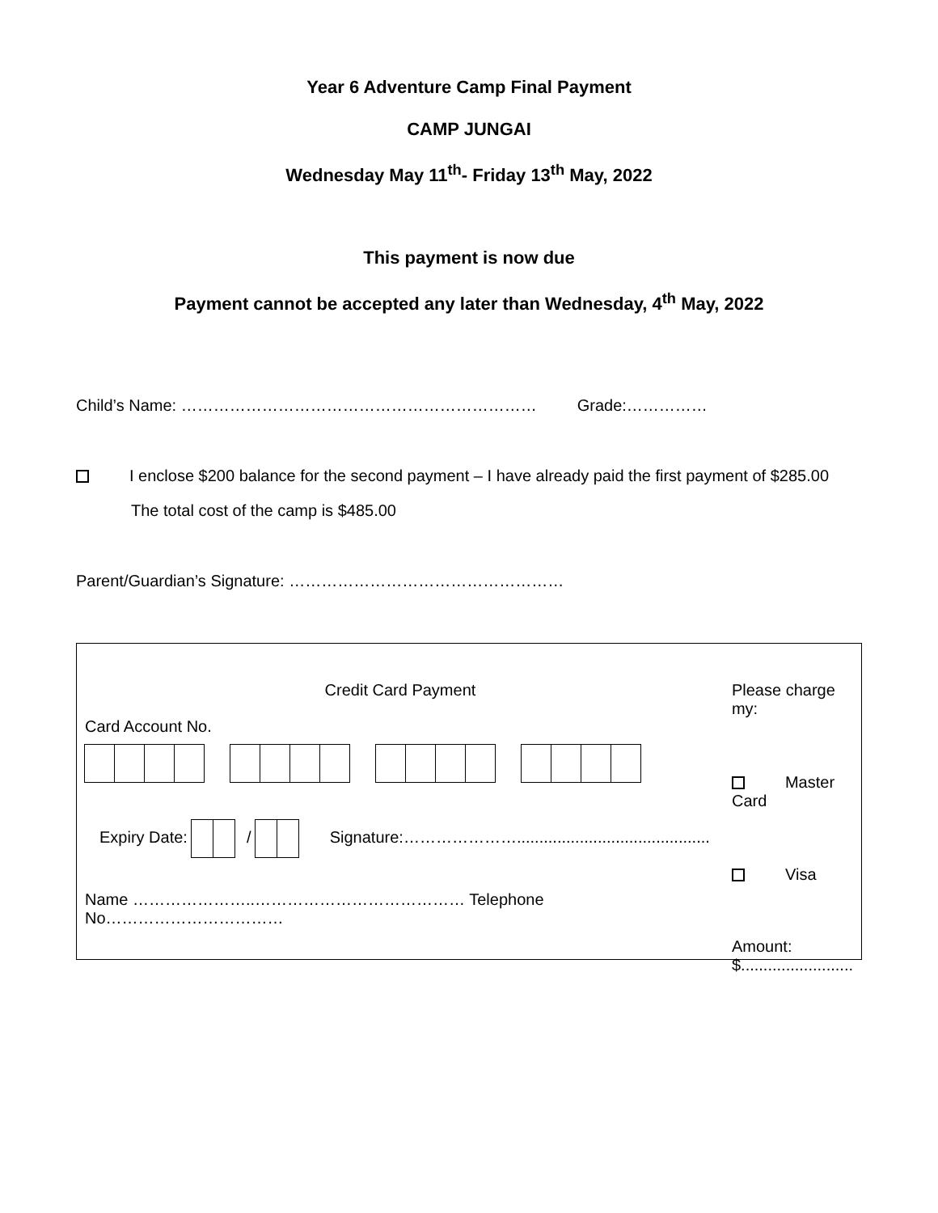Year 6 Adventure Camp Final Payment
CAMP JUNGAI
Wednesday May 11<sup>th</sup>- Friday 13<sup>th</sup> May, 2022
This payment is now due
Payment cannot be accepted any later than Wednesday, 4<sup>th</sup> May, 2022
Child’s Name: ………………………………………………………… Grade:……………
I enclose $200 balance for the second payment – I have already paid the first payment of $285.00
The total cost of the camp is $485.00
Parent/Guardian’s Signature: ……………………………………………
Credit Card Payment
Card Account No.
Expiry Date: / Signature:…………………...........................................
Name …………………..………………………………… Telephone No……………………………
Please charge my:
Master Card
Visa
Amount:
$.........................